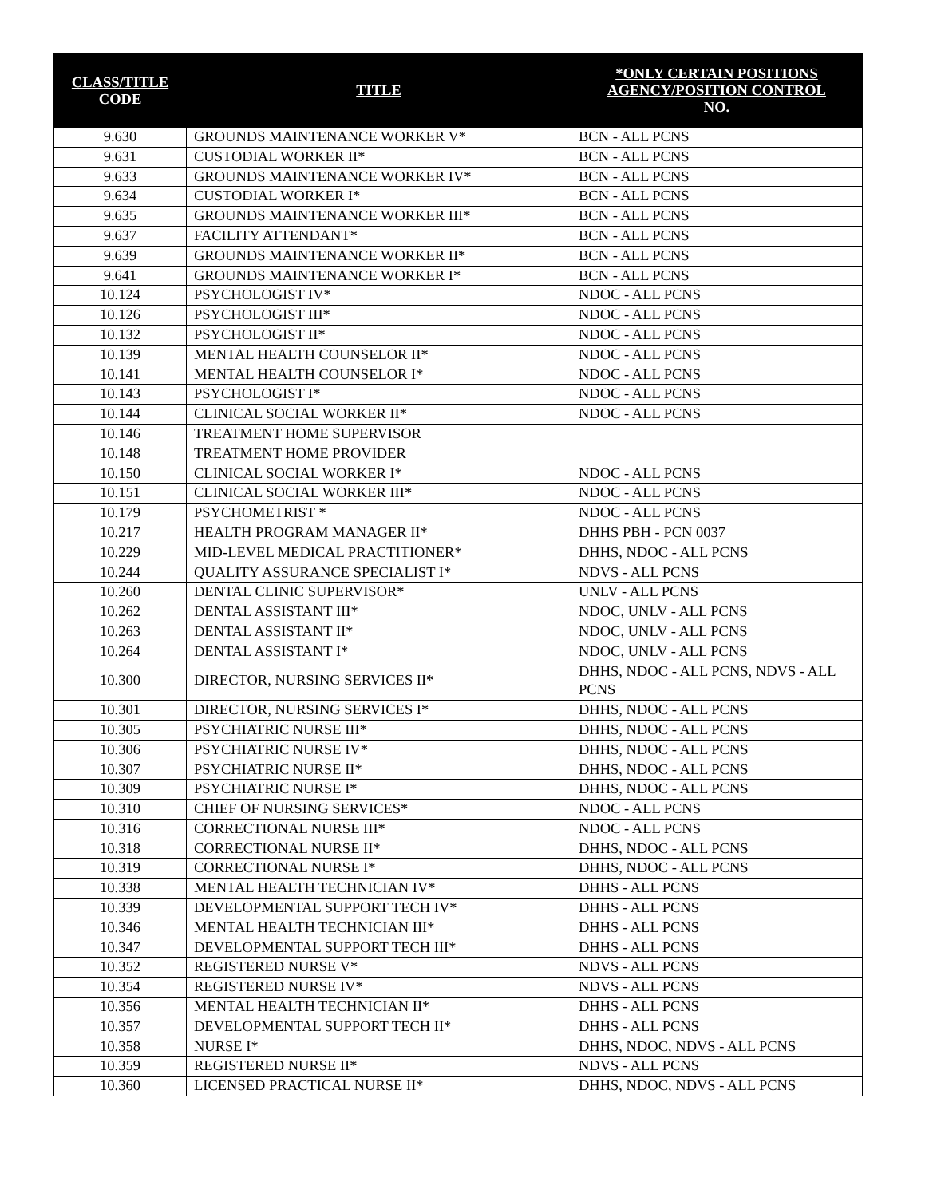| CLASS/TITLE CODE | TITLE | *ONLY CERTAIN POSITIONS AGENCY/POSITION CONTROL NO. |
| --- | --- | --- |
| 9.630 | GROUNDS MAINTENANCE WORKER V* | BCN - ALL PCNS |
| 9.631 | CUSTODIAL WORKER II* | BCN - ALL PCNS |
| 9.633 | GROUNDS MAINTENANCE WORKER IV* | BCN - ALL PCNS |
| 9.634 | CUSTODIAL WORKER I* | BCN - ALL PCNS |
| 9.635 | GROUNDS MAINTENANCE WORKER III* | BCN - ALL PCNS |
| 9.637 | FACILITY ATTENDANT* | BCN - ALL PCNS |
| 9.639 | GROUNDS MAINTENANCE WORKER II* | BCN - ALL PCNS |
| 9.641 | GROUNDS MAINTENANCE WORKER I* | BCN - ALL PCNS |
| 10.124 | PSYCHOLOGIST IV* | NDOC - ALL PCNS |
| 10.126 | PSYCHOLOGIST III* | NDOC - ALL PCNS |
| 10.132 | PSYCHOLOGIST II* | NDOC - ALL PCNS |
| 10.139 | MENTAL HEALTH COUNSELOR II* | NDOC - ALL PCNS |
| 10.141 | MENTAL HEALTH COUNSELOR I* | NDOC - ALL PCNS |
| 10.143 | PSYCHOLOGIST I* | NDOC - ALL PCNS |
| 10.144 | CLINICAL SOCIAL WORKER II* | NDOC - ALL PCNS |
| 10.146 | TREATMENT HOME SUPERVISOR | |
| 10.148 | TREATMENT HOME PROVIDER | |
| 10.150 | CLINICAL SOCIAL WORKER I* | NDOC - ALL PCNS |
| 10.151 | CLINICAL SOCIAL WORKER III* | NDOC - ALL PCNS |
| 10.179 | PSYCHOMETRIST * | NDOC - ALL PCNS |
| 10.217 | HEALTH PROGRAM MANAGER II* | DHHS PBH - PCN 0037 |
| 10.229 | MID-LEVEL MEDICAL PRACTITIONER* | DHHS, NDOC - ALL PCNS |
| 10.244 | QUALITY ASSURANCE SPECIALIST I* | NDVS - ALL PCNS |
| 10.260 | DENTAL CLINIC SUPERVISOR* | UNLV - ALL PCNS |
| 10.262 | DENTAL ASSISTANT III* | NDOC, UNLV - ALL PCNS |
| 10.263 | DENTAL ASSISTANT II* | NDOC, UNLV - ALL PCNS |
| 10.264 | DENTAL ASSISTANT I* | NDOC, UNLV - ALL PCNS |
| 10.300 | DIRECTOR, NURSING SERVICES II* | DHHS, NDOC - ALL PCNS, NDVS - ALL PCNS |
| 10.301 | DIRECTOR, NURSING SERVICES I* | DHHS, NDOC - ALL PCNS |
| 10.305 | PSYCHIATRIC NURSE III* | DHHS, NDOC - ALL PCNS |
| 10.306 | PSYCHIATRIC NURSE IV* | DHHS, NDOC - ALL PCNS |
| 10.307 | PSYCHIATRIC NURSE II* | DHHS, NDOC - ALL PCNS |
| 10.309 | PSYCHIATRIC NURSE I* | DHHS, NDOC - ALL PCNS |
| 10.310 | CHIEF OF NURSING SERVICES* | NDOC - ALL PCNS |
| 10.316 | CORRECTIONAL NURSE III* | NDOC - ALL PCNS |
| 10.318 | CORRECTIONAL NURSE II* | DHHS, NDOC - ALL PCNS |
| 10.319 | CORRECTIONAL NURSE I* | DHHS, NDOC - ALL PCNS |
| 10.338 | MENTAL HEALTH TECHNICIAN IV* | DHHS - ALL PCNS |
| 10.339 | DEVELOPMENTAL SUPPORT TECH IV* | DHHS - ALL PCNS |
| 10.346 | MENTAL HEALTH TECHNICIAN III* | DHHS - ALL PCNS |
| 10.347 | DEVELOPMENTAL SUPPORT TECH III* | DHHS - ALL PCNS |
| 10.352 | REGISTERED NURSE V* | NDVS - ALL PCNS |
| 10.354 | REGISTERED NURSE IV* | NDVS - ALL PCNS |
| 10.356 | MENTAL HEALTH TECHNICIAN II* | DHHS - ALL PCNS |
| 10.357 | DEVELOPMENTAL SUPPORT TECH II* | DHHS - ALL PCNS |
| 10.358 | NURSE I* | DHHS, NDOC, NDVS - ALL PCNS |
| 10.359 | REGISTERED NURSE II* | NDVS - ALL PCNS |
| 10.360 | LICENSED PRACTICAL NURSE II* | DHHS, NDOC, NDVS - ALL PCNS |